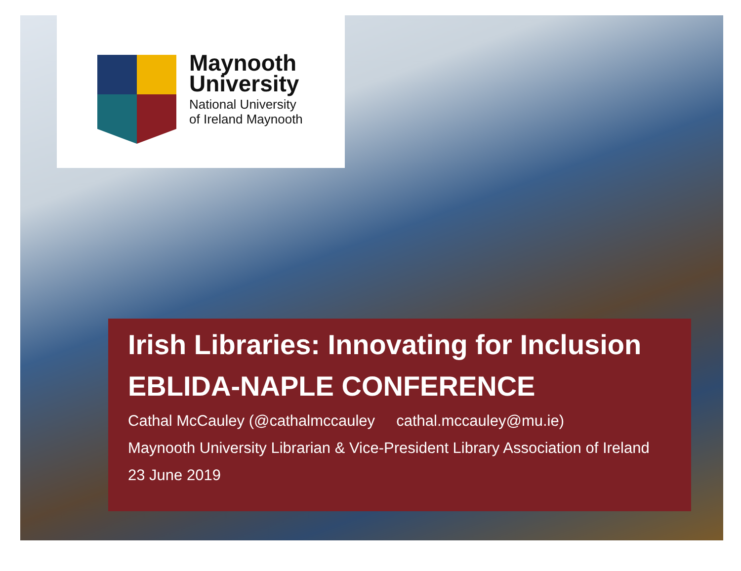Maynooth
University
National University
of Ireland Maynooth
Irish Libraries: Innovating for Inclusion
EBLIDA-NAPLE CONFERENCE
Cathal McCauley (@cathalmccauley cathal.mccauley@mu.ie)
Maynooth University Librarian & Vice-President Library Association of Ireland
23 June 2019